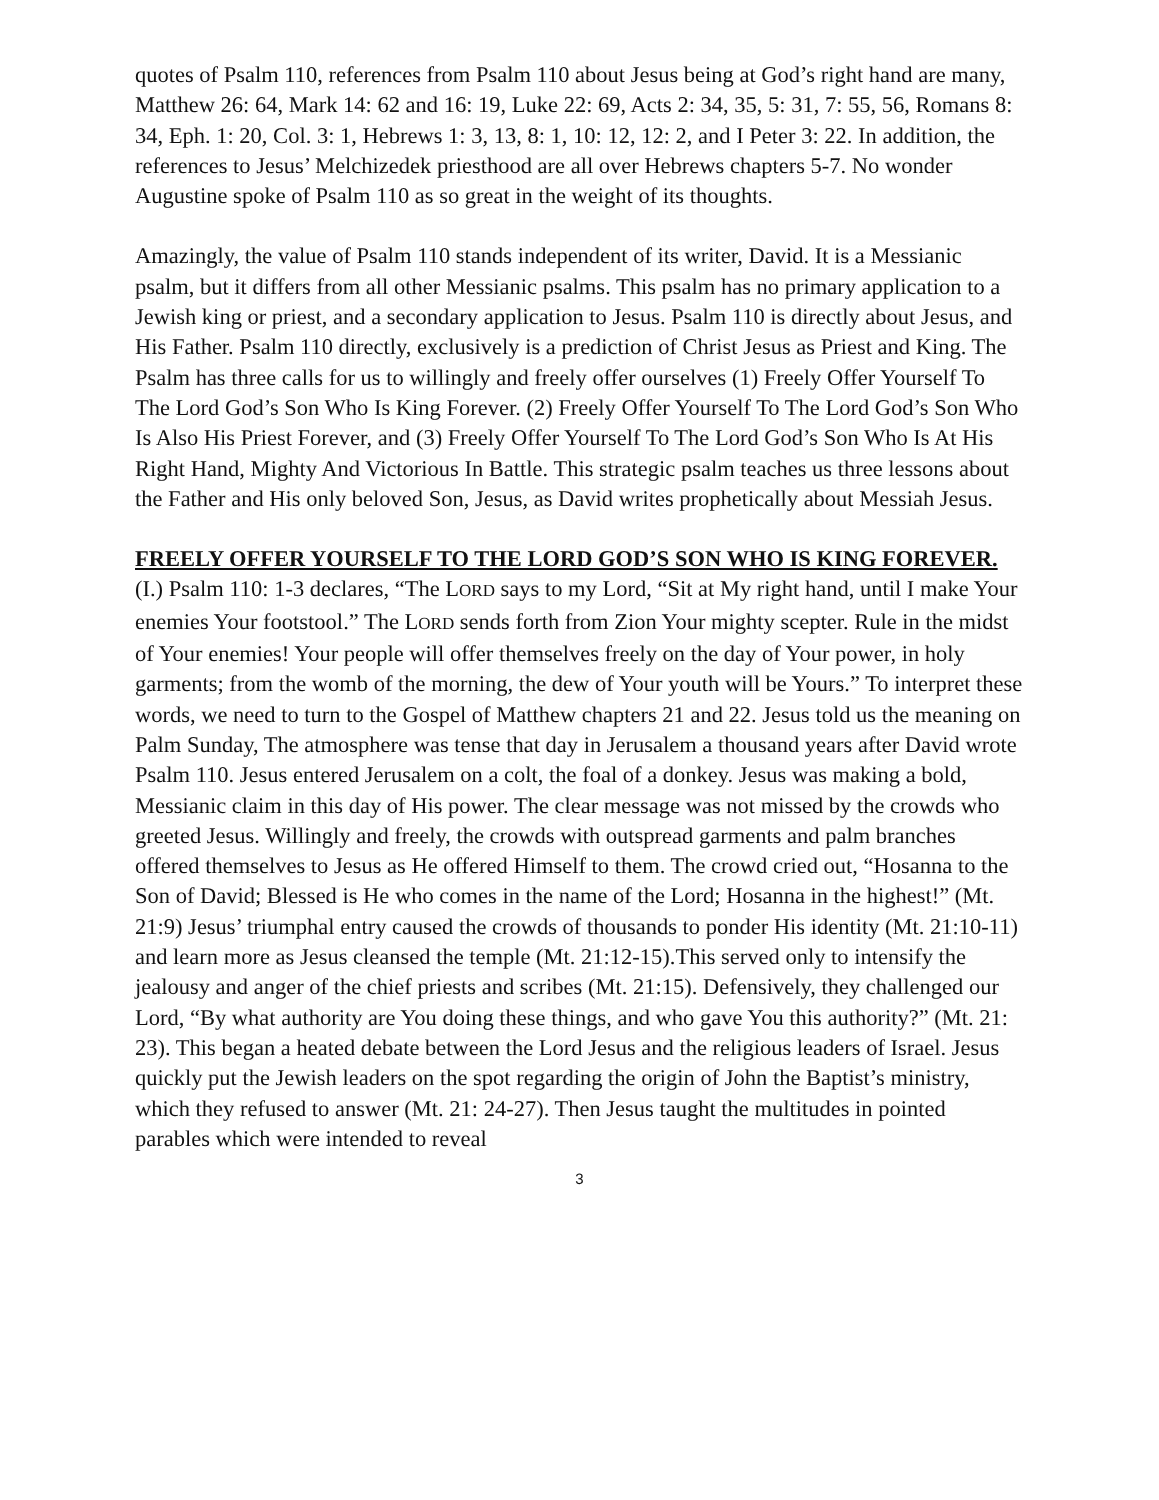quotes of Psalm 110, references from Psalm 110 about Jesus being at God’s right hand are many, Matthew 26: 64, Mark 14: 62 and 16: 19, Luke 22: 69, Acts 2: 34, 35, 5: 31, 7: 55, 56, Romans 8: 34, Eph. 1: 20, Col. 3: 1, Hebrews 1: 3, 13, 8: 1, 10: 12, 12: 2, and I Peter 3: 22. In addition, the references to Jesus’ Melchizedek priesthood are all over Hebrews chapters 5-7. No wonder Augustine spoke of Psalm 110 as so great in the weight of its thoughts.
Amazingly, the value of Psalm 110 stands independent of its writer, David. It is a Messianic psalm, but it differs from all other Messianic psalms. This psalm has no primary application to a Jewish king or priest, and a secondary application to Jesus. Psalm 110 is directly about Jesus, and His Father. Psalm 110 directly, exclusively is a prediction of Christ Jesus as Priest and King. The Psalm has three calls for us to willingly and freely offer ourselves (1) Freely Offer Yourself To The Lord God’s Son Who Is King Forever. (2) Freely Offer Yourself To The Lord God’s Son Who Is Also His Priest Forever, and (3) Freely Offer Yourself To The Lord God’s Son Who Is At His Right Hand, Mighty And Victorious In Battle. This strategic psalm teaches us three lessons about the Father and His only beloved Son, Jesus, as David writes prophetically about Messiah Jesus.
FREELY OFFER YOURSELF TO THE LORD GOD’S SON WHO IS KING FOREVER. (I.) Psalm 110: 1-3 declares, “The LORD says to my Lord, “Sit at My right hand, until I make Your enemies Your footstool.” The LORD sends forth from Zion Your mighty scepter. Rule in the midst of Your enemies! Your people will offer themselves freely on the day of Your power, in holy garments; from the womb of the morning, the dew of Your youth will be Yours.” To interpret these words, we need to turn to the Gospel of Matthew chapters 21 and 22. Jesus told us the meaning on Palm Sunday, The atmosphere was tense that day in Jerusalem a thousand years after David wrote Psalm 110. Jesus entered Jerusalem on a colt, the foal of a donkey. Jesus was making a bold, Messianic claim in this day of His power. The clear message was not missed by the crowds who greeted Jesus. Willingly and freely, the crowds with outspread garments and palm branches offered themselves to Jesus as He offered Himself to them. The crowd cried out, “Hosanna to the Son of David; Blessed is He who comes in the name of the Lord; Hosanna in the highest!” (Mt. 21:9) Jesus’ triumphal entry caused the crowds of thousands to ponder His identity (Mt. 21:10-11) and learn more as Jesus cleansed the temple (Mt. 21:12-15).This served only to intensify the jealousy and anger of the chief priests and scribes (Mt. 21:15). Defensively, they challenged our Lord, “By what authority are You doing these things, and who gave You this authority?” (Mt. 21: 23). This began a heated debate between the Lord Jesus and the religious leaders of Israel. Jesus quickly put the Jewish leaders on the spot regarding the origin of John the Baptist’s ministry, which they refused to answer (Mt. 21: 24-27). Then Jesus taught the multitudes in pointed parables which were intended to reveal
3